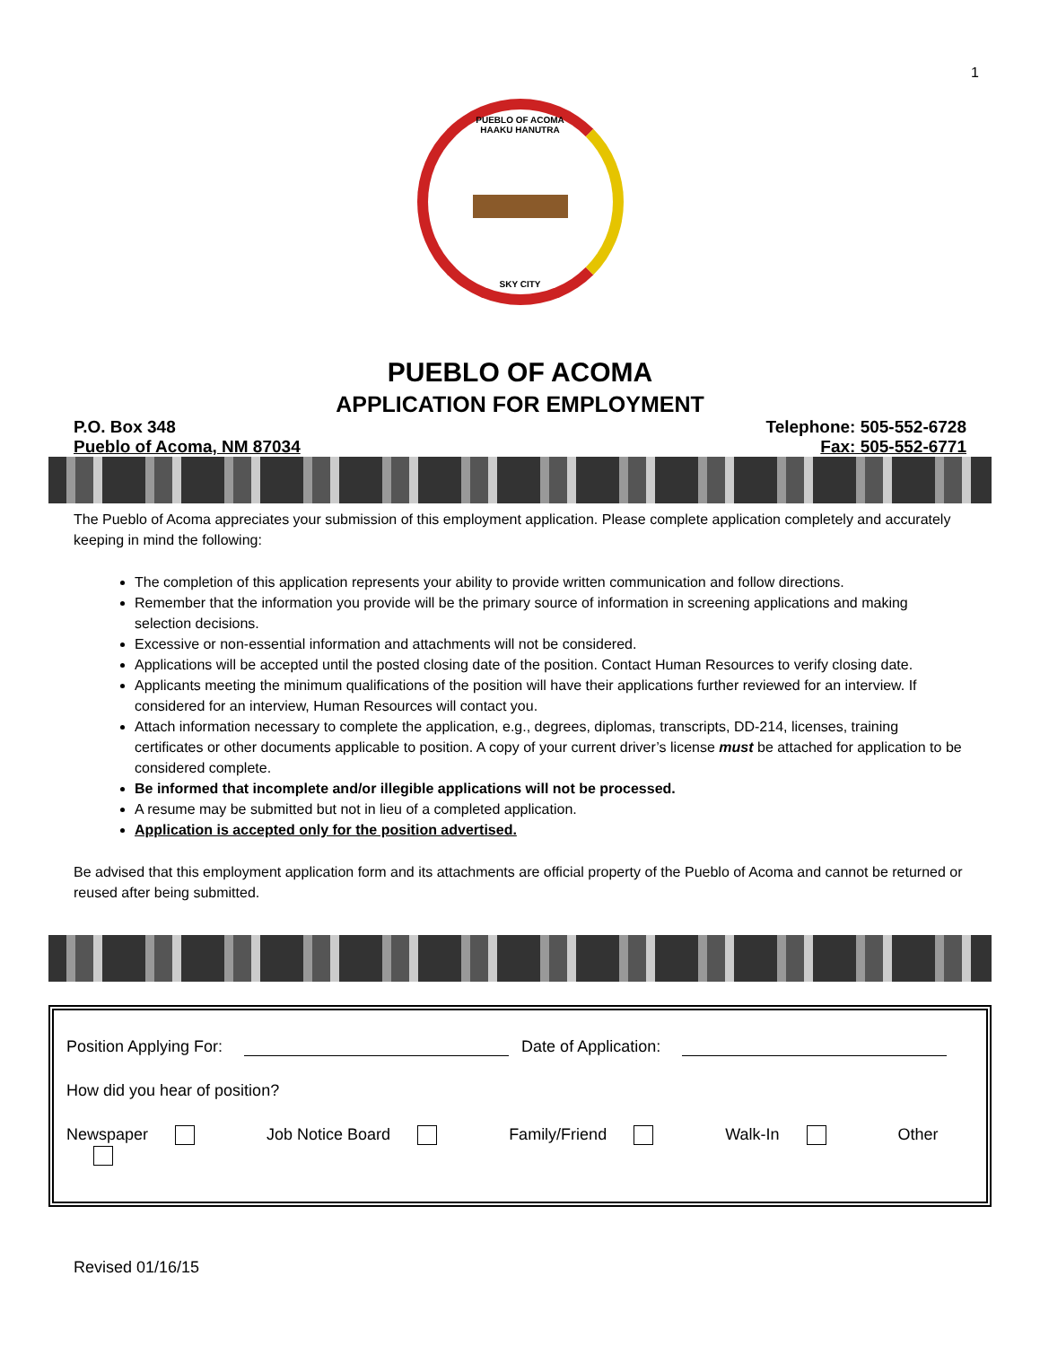1
PUEBLO OF ACOMA
HAAKU HANUTRA
SKY CITY
PUEBLO OF ACOMA
APPLICATION FOR EMPLOYMENT
P.O. Box 348
Pueblo of Acoma, NM 87034
Telephone: 505-552-6728
Fax: 505-552-6771
The Pueblo of Acoma appreciates your submission of this employment application. Please complete application completely and accurately keeping in mind the following:
The completion of this application represents your ability to provide written communication and follow directions.
Remember that the information you provide will be the primary source of information in screening applications and making selection decisions.
Excessive or non-essential information and attachments will not be considered.
Applications will be accepted until the posted closing date of the position. Contact Human Resources to verify closing date.
Applicants meeting the minimum qualifications of the position will have their applications further reviewed for an interview. If considered for an interview, Human Resources will contact you.
Attach information necessary to complete the application, e.g., degrees, diplomas, transcripts, DD-214, licenses, training certificates or other documents applicable to position. A copy of your current driver’s license must be attached for application to be considered complete.
Be informed that incomplete and/or illegible applications will not be processed.
A resume may be submitted but not in lieu of a completed application.
Application is accepted only for the position advertised.
Be advised that this employment application form and its attachments are official property of the Pueblo of Acoma and cannot be returned or reused after being submitted.
Position Applying For: Date of Application:
How did you hear of position?
Newspaper Job Notice Board Family/Friend Walk-In Other
Revised 01/16/15